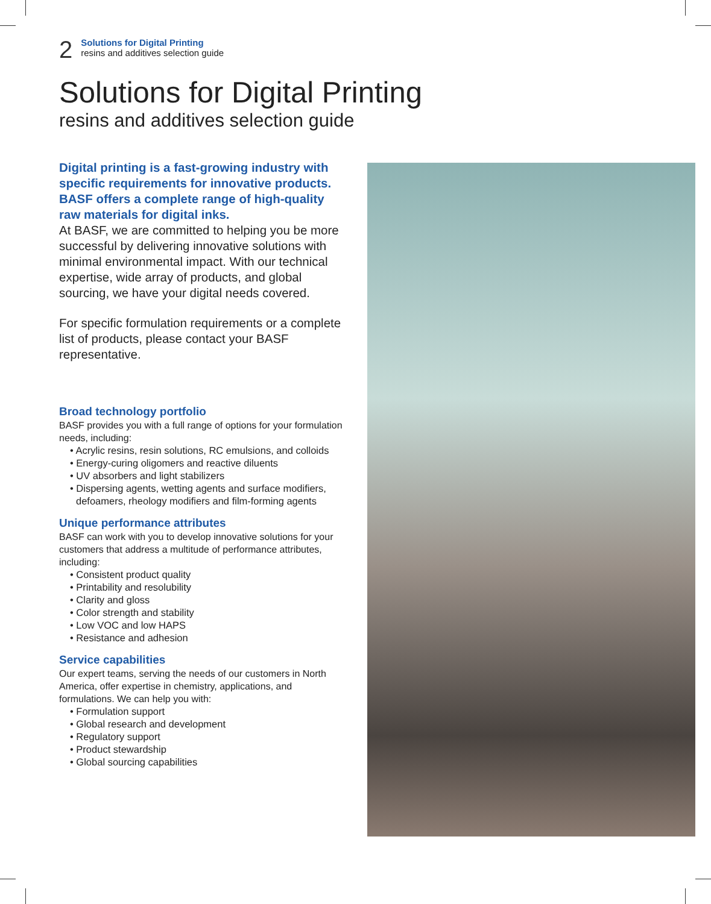2
Solutions for Digital Printing
resins and additives selection guide
Solutions for Digital Printing
resins and additives selection guide
Digital printing is a fast-growing industry with specific requirements for innovative products. BASF offers a complete range of high-quality raw materials for digital inks.
At BASF, we are committed to helping you be more successful by delivering innovative solutions with minimal environmental impact. With our technical expertise, wide array of products, and global sourcing, we have your digital needs covered.
For specific formulation requirements or a complete list of products, please contact your BASF representative.
Broad technology portfolio
BASF provides you with a full range of options for your formulation needs, including:
• Acrylic resins, resin solutions, RC emulsions, and colloids
• Energy-curing oligomers and reactive diluents
• UV absorbers and light stabilizers
• Dispersing agents, wetting agents and surface modifiers, defoamers, rheology modifiers and film-forming agents
Unique performance attributes
BASF can work with you to develop innovative solutions for your customers that address a multitude of performance attributes, including:
• Consistent product quality
• Printability and resolubility
• Clarity and gloss
• Color strength and stability
• Low VOC and low HAPS
• Resistance and adhesion
Service capabilities
Our expert teams, serving the needs of our customers in North America, offer expertise in chemistry, applications, and formulations. We can help you with:
• Formulation support
• Global research and development
• Regulatory support
• Product stewardship
• Global sourcing capabilities